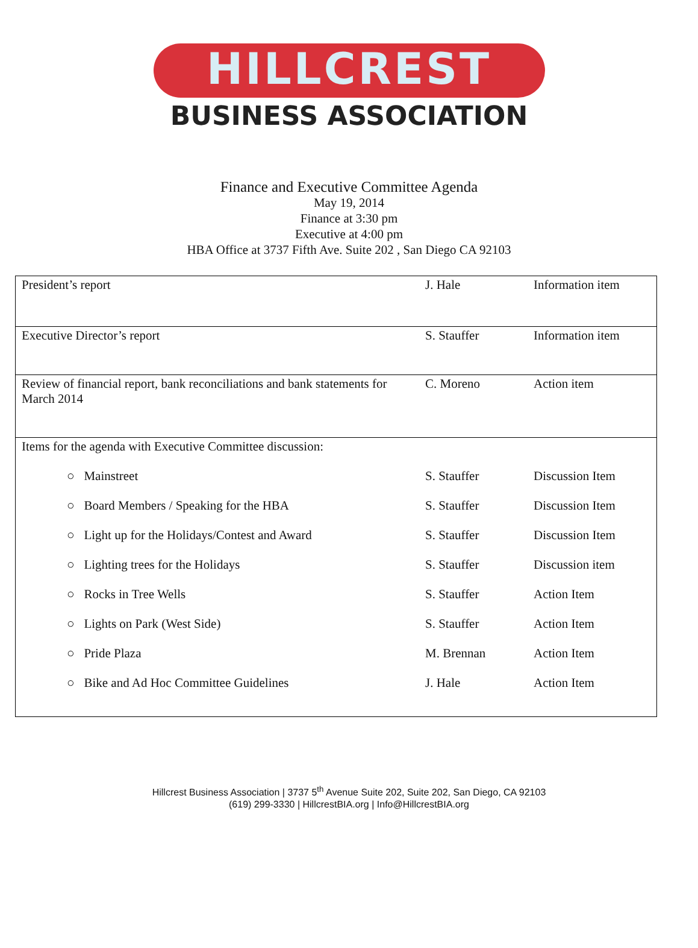HILLCREST
BUSINESS ASSOCIATION
Finance and Executive Committee Agenda
May 19, 2014
Finance at 3:30 pm
Executive at 4:00 pm
HBA Office at 3737 Fifth Ave. Suite 202 , San Diego CA 92103
| President’s report | J. Hale | Information item |
| Executive Director’s report | S. Stauffer | Information item |
| Review of financial report, bank reconciliations and bank statements for March 2014 | C. Moreno | Action item |
| Items for the agenda with Executive Committee discussion: | | |
| ○ Mainstreet | S. Stauffer | Discussion Item |
| ○ Board Members / Speaking for the HBA | S. Stauffer | Discussion Item |
| ○ Light up for the Holidays/Contest and Award | S. Stauffer | Discussion Item |
| ○ Lighting trees for the Holidays | S. Stauffer | Discussion item |
| ○ Rocks in Tree Wells | S. Stauffer | Action Item |
| ○ Lights on Park (West Side) | S. Stauffer | Action Item |
| ○ Pride Plaza | M. Brennan | Action Item |
| ○ Bike and Ad Hoc Committee Guidelines | J. Hale | Action Item |
Hillcrest Business Association | 3737 5<sup>th</sup> Avenue Suite 202, Suite 202, San Diego, CA 92103
(619) 299-3330 | HillcrestBIA.org | Info@HillcrestBIA.org